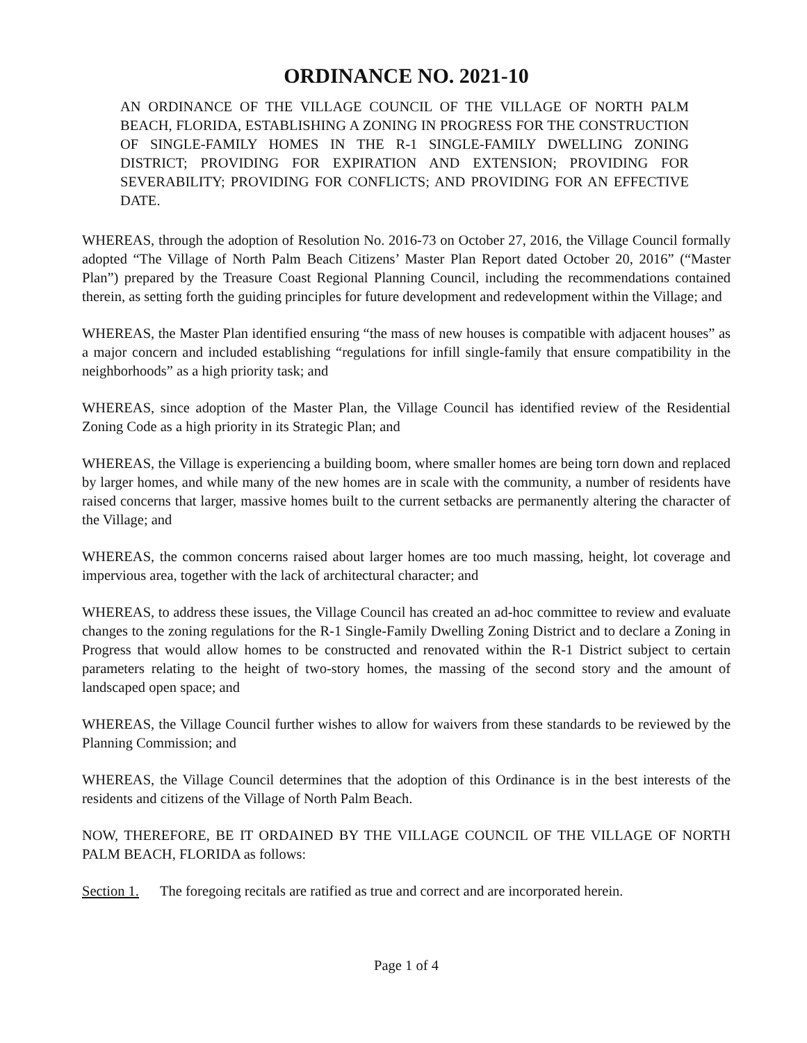ORDINANCE NO. 2021-10
AN ORDINANCE OF THE VILLAGE COUNCIL OF THE VILLAGE OF NORTH PALM BEACH, FLORIDA, ESTABLISHING A ZONING IN PROGRESS FOR THE CONSTRUCTION OF SINGLE-FAMILY HOMES IN THE R-1 SINGLE-FAMILY DWELLING ZONING DISTRICT; PROVIDING FOR EXPIRATION AND EXTENSION; PROVIDING FOR SEVERABILITY; PROVIDING FOR CONFLICTS; AND PROVIDING FOR AN EFFECTIVE DATE.
WHEREAS, through the adoption of Resolution No. 2016-73 on October 27, 2016, the Village Council formally adopted “The Village of North Palm Beach Citizens’ Master Plan Report dated October 20, 2016” (“Master Plan”) prepared by the Treasure Coast Regional Planning Council, including the recommendations contained therein, as setting forth the guiding principles for future development and redevelopment within the Village; and
WHEREAS, the Master Plan identified ensuring “the mass of new houses is compatible with adjacent houses” as a major concern and included establishing “regulations for infill single-family that ensure compatibility in the neighborhoods” as a high priority task; and
WHEREAS, since adoption of the Master Plan, the Village Council has identified review of the Residential Zoning Code as a high priority in its Strategic Plan; and
WHEREAS, the Village is experiencing a building boom, where smaller homes are being torn down and replaced by larger homes, and while many of the new homes are in scale with the community, a number of residents have raised concerns that larger, massive homes built to the current setbacks are permanently altering the character of the Village; and
WHEREAS, the common concerns raised about larger homes are too much massing, height, lot coverage and impervious area, together with the lack of architectural character; and
WHEREAS, to address these issues, the Village Council has created an ad-hoc committee to review and evaluate changes to the zoning regulations for the R-1 Single-Family Dwelling Zoning District and to declare a Zoning in Progress that would allow homes to be constructed and renovated within the R-1 District subject to certain parameters relating to the height of two-story homes, the massing of the second story and the amount of landscaped open space; and
WHEREAS, the Village Council further wishes to allow for waivers from these standards to be reviewed by the Planning Commission; and
WHEREAS, the Village Council determines that the adoption of this Ordinance is in the best interests of the residents and citizens of the Village of North Palm Beach.
NOW, THEREFORE, BE IT ORDAINED BY THE VILLAGE COUNCIL OF THE VILLAGE OF NORTH PALM BEACH, FLORIDA as follows:
Section 1. The foregoing recitals are ratified as true and correct and are incorporated herein.
Page 1 of 4